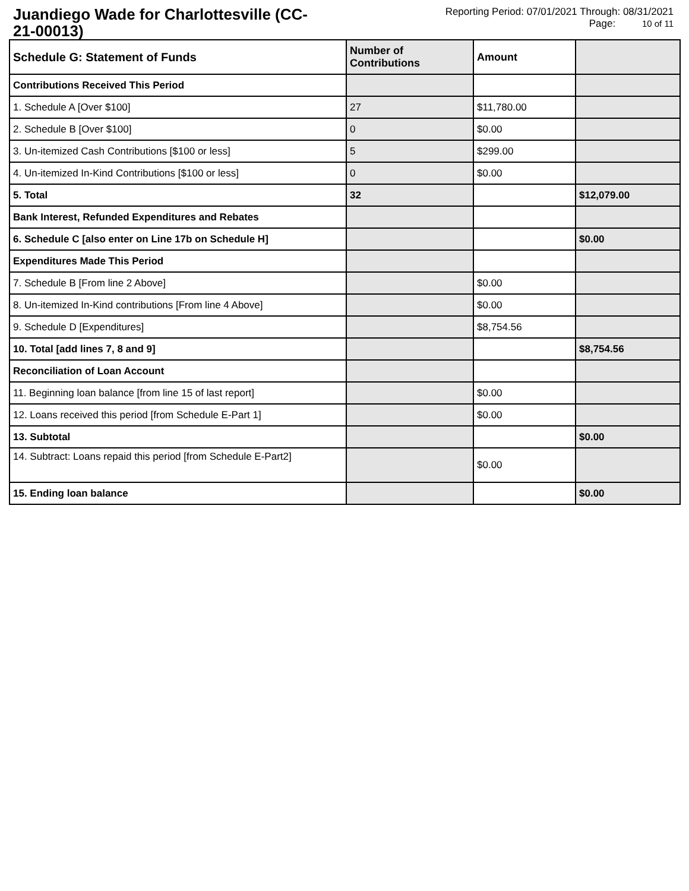Juandiego Wade for Charlottesville (CC-21-00013)
Reporting Period: 07/01/2021 Through: 08/31/2021
Page: 10 of 11
| Schedule G: Statement of Funds | Number of Contributions | Amount | |
| --- | --- | --- | --- |
| Contributions Received This Period | | | |
| 1. Schedule A [Over $100] | 27 | $11,780.00 | |
| 2. Schedule B [Over $100] | 0 | $0.00 | |
| 3. Un-itemized Cash Contributions [$100 or less] | 5 | $299.00 | |
| 4. Un-itemized In-Kind Contributions [$100 or less] | 0 | $0.00 | |
| 5. Total | 32 | | $12,079.00 |
| Bank Interest, Refunded Expenditures and Rebates | | | |
| 6. Schedule C [also enter on Line 17b on Schedule H] | | | $0.00 |
| Expenditures Made This Period | | | |
| 7. Schedule B [From line 2 Above] | | $0.00 | |
| 8. Un-itemized In-Kind contributions [From line 4 Above] | | $0.00 | |
| 9. Schedule D [Expenditures] | | $8,754.56 | |
| 10. Total [add lines 7, 8 and 9] | | | $8,754.56 |
| Reconciliation of Loan Account | | | |
| 11. Beginning loan balance [from line 15 of last report] | | $0.00 | |
| 12. Loans received this period [from Schedule E-Part 1] | | $0.00 | |
| 13. Subtotal | | | $0.00 |
| 14. Subtract: Loans repaid this period [from Schedule E-Part2] | | $0.00 | |
| 15. Ending loan balance | | | $0.00 |